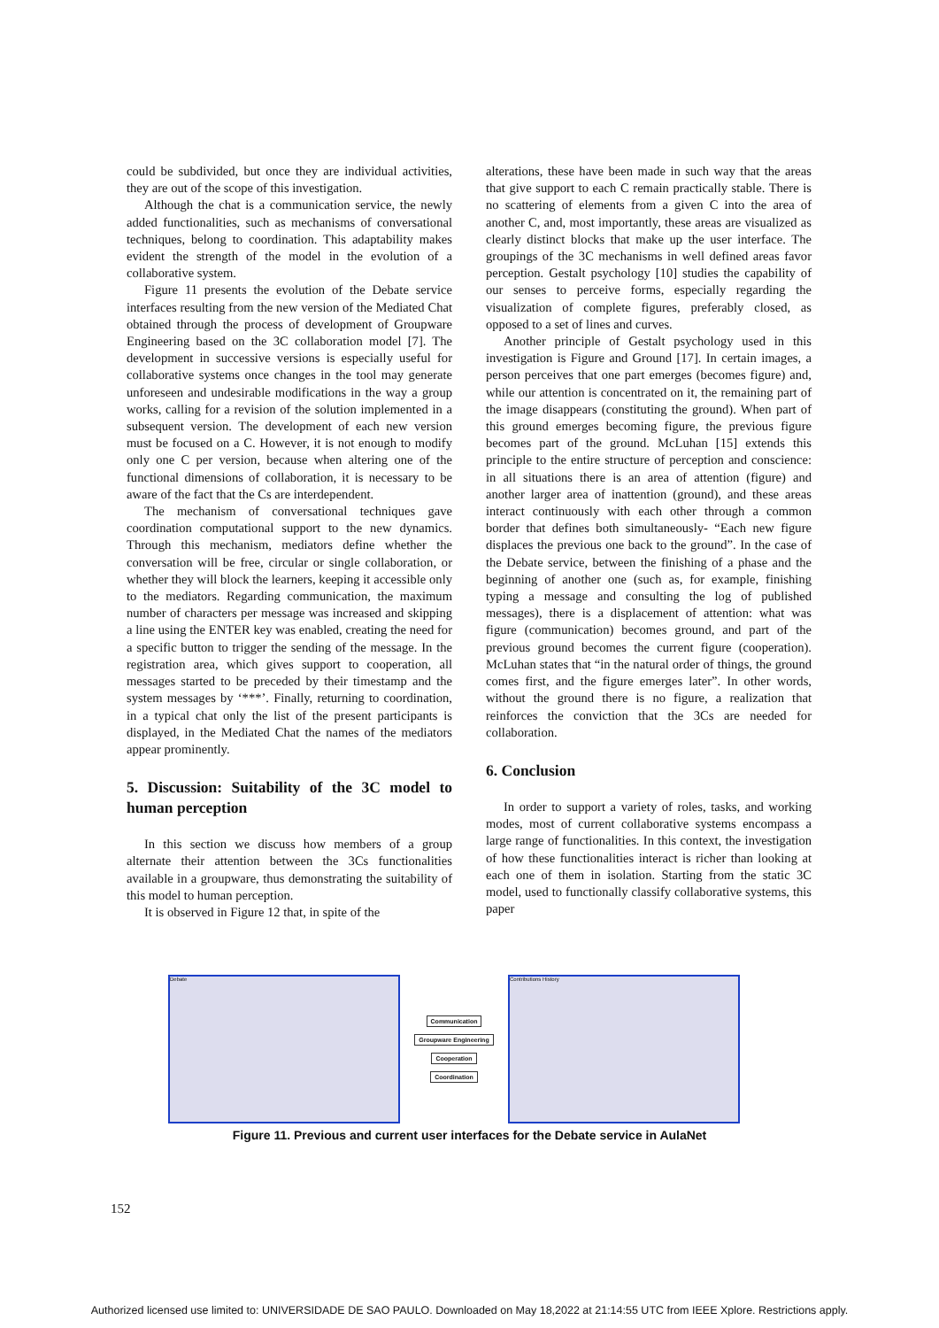could be subdivided, but once they are individual activities, they are out of the scope of this investigation.
Although the chat is a communication service, the newly added functionalities, such as mechanisms of conversational techniques, belong to coordination. This adaptability makes evident the strength of the model in the evolution of a collaborative system.
Figure 11 presents the evolution of the Debate service interfaces resulting from the new version of the Mediated Chat obtained through the process of development of Groupware Engineering based on the 3C collaboration model [7]. The development in successive versions is especially useful for collaborative systems once changes in the tool may generate unforeseen and undesirable modifications in the way a group works, calling for a revision of the solution implemented in a subsequent version. The development of each new version must be focused on a C. However, it is not enough to modify only one C per version, because when altering one of the functional dimensions of collaboration, it is necessary to be aware of the fact that the Cs are interdependent.
The mechanism of conversational techniques gave coordination computational support to the new dynamics. Through this mechanism, mediators define whether the conversation will be free, circular or single collaboration, or whether they will block the learners, keeping it accessible only to the mediators. Regarding communication, the maximum number of characters per message was increased and skipping a line using the ENTER key was enabled, creating the need for a specific button to trigger the sending of the message. In the registration area, which gives support to cooperation, all messages started to be preceded by their timestamp and the system messages by ‘***’. Finally, returning to coordination, in a typical chat only the list of the present participants is displayed, in the Mediated Chat the names of the mediators appear prominently.
5. Discussion: Suitability of the 3C model to human perception
In this section we discuss how members of a group alternate their attention between the 3Cs functionalities available in a groupware, thus demonstrating the suitability of this model to human perception.
It is observed in Figure 12 that, in spite of the
alterations, these have been made in such way that the areas that give support to each C remain practically stable. There is no scattering of elements from a given C into the area of another C, and, most importantly, these areas are visualized as clearly distinct blocks that make up the user interface. The groupings of the 3C mechanisms in well defined areas favor perception. Gestalt psychology [10] studies the capability of our senses to perceive forms, especially regarding the visualization of complete figures, preferably closed, as opposed to a set of lines and curves.
Another principle of Gestalt psychology used in this investigation is Figure and Ground [17]. In certain images, a person perceives that one part emerges (becomes figure) and, while our attention is concentrated on it, the remaining part of the image disappears (constituting the ground). When part of this ground emerges becoming figure, the previous figure becomes part of the ground. McLuhan [15] extends this principle to the entire structure of perception and conscience: in all situations there is an area of attention (figure) and another larger area of inattention (ground), and these areas interact continuously with each other through a common border that defines both simultaneously- “Each new figure displaces the previous one back to the ground”. In the case of the Debate service, between the finishing of a phase and the beginning of another one (such as, for example, finishing typing a message and consulting the log of published messages), there is a displacement of attention: what was figure (communication) becomes ground, and part of the previous ground becomes the current figure (cooperation). McLuhan states that “in the natural order of things, the ground comes first, and the figure emerges later”. In other words, without the ground there is no figure, a realization that reinforces the conviction that the 3Cs are needed for collaboration.
6. Conclusion
In order to support a variety of roles, tasks, and working modes, most of current collaborative systems encompass a large range of functionalities. In this context, the investigation of how these functionalities interact is richer than looking at each one of them in isolation. Starting from the static 3C model, used to functionally classify collaborative systems, this paper
Debate
Communication
Groupware Engineering
Cooperation
Coordination
Contributions History
Figure 11. Previous and current user interfaces for the Debate service in AulaNet
152
Authorized licensed use limited to: UNIVERSIDADE DE SAO PAULO. Downloaded on May 18,2022 at 21:14:55 UTC from IEEE Xplore. Restrictions apply.